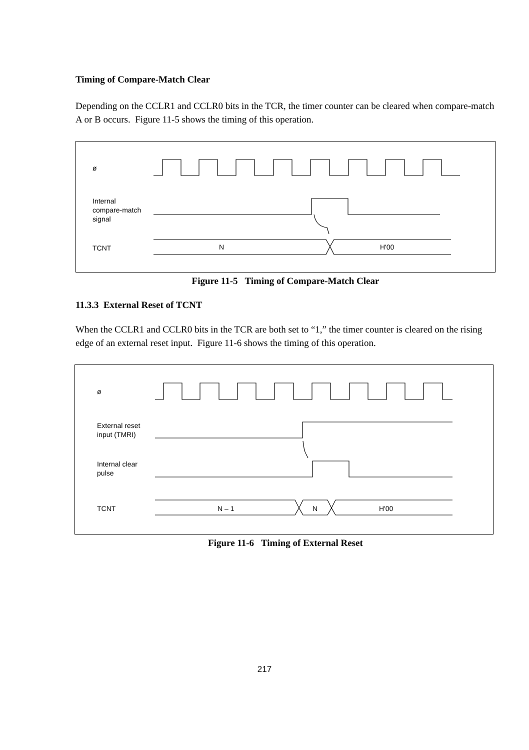Timing of Compare-Match Clear
Depending on the CCLR1 and CCLR0 bits in the TCR, the timer counter can be cleared when compare-match A or B occurs. Figure 11-5 shows the timing of this operation.
ø
Internal
compare-match
signal
TCNT N H'00
Figure 11-5 Timing of Compare-Match Clear
11.3.3 External Reset of TCNT
When the CCLR1 and CCLR0 bits in the TCR are both set to “1,” the timer counter is cleared on the rising edge of an external reset input. Figure 11-6 shows the timing of this operation.
ø
External reset
input (TMRI)
Internal clear
pulse
TCNT N – 1 N H'00
Figure 11-6 Timing of External Reset
217